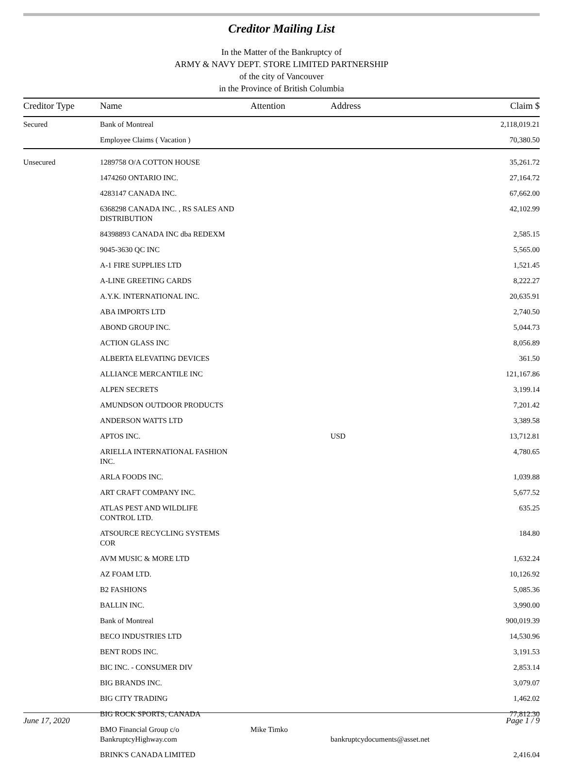Creditor Mailing List
In the Matter of the Bankruptcy of
ARMY & NAVY DEPT. STORE LIMITED PARTNERSHIP
of the city of Vancouver
in the Province of British Columbia
| Creditor Type | Name | Attention | Address | Claim $ |
| --- | --- | --- | --- | --- |
| Secured | Bank of Montreal | | | 2,118,019.21 |
| | Employee Claims ( Vacation ) | | | 70,380.50 |
| Unsecured | 1289758 O/A COTTON HOUSE | | | 35,261.72 |
| | 1474260 ONTARIO INC. | | | 27,164.72 |
| | 4283147 CANADA INC. | | | 67,662.00 |
| | 6368298 CANADA INC. , RS SALES AND DISTRIBUTION | | | 42,102.99 |
| | 84398893 CANADA INC dba REDEXM | | | 2,585.15 |
| | 9045-3630 QC INC | | | 5,565.00 |
| | A-1 FIRE SUPPLIES LTD | | | 1,521.45 |
| | A-LINE GREETING CARDS | | | 8,222.27 |
| | A.Y.K. INTERNATIONAL INC. | | | 20,635.91 |
| | ABA IMPORTS LTD | | | 2,740.50 |
| | ABOND GROUP INC. | | | 5,044.73 |
| | ACTION GLASS INC | | | 8,056.89 |
| | ALBERTA ELEVATING DEVICES | | | 361.50 |
| | ALLIANCE MERCANTILE INC | | | 121,167.86 |
| | ALPEN SECRETS | | | 3,199.14 |
| | AMUNDSON OUTDOOR PRODUCTS | | | 7,201.42 |
| | ANDERSON WATTS LTD | | | 3,389.58 |
| | APTOS INC. | | USD | 13,712.81 |
| | ARIELLA INTERNATIONAL FASHION INC. | | | 4,780.65 |
| | ARLA FOODS INC. | | | 1,039.88 |
| | ART CRAFT COMPANY INC. | | | 5,677.52 |
| | ATLAS PEST AND WILDLIFE CONTROL LTD. | | | 635.25 |
| | ATSOURCE RECYCLING SYSTEMS COR | | | 184.80 |
| | AVM MUSIC & MORE LTD | | | 1,632.24 |
| | AZ FOAM LTD. | | | 10,126.92 |
| | B2 FASHIONS | | | 5,085.36 |
| | BALLIN INC. | | | 3,990.00 |
| | Bank of Montreal | | | 900,019.39 |
| | BECO INDUSTRIES LTD | | | 14,530.96 |
| | BENT RODS INC. | | | 3,191.53 |
| | BIC INC. - CONSUMER DIV | | | 2,853.14 |
| | BIG BRANDS INC. | | | 3,079.07 |
| | BIG CITY TRADING | | | 1,462.02 |
| | BIG ROCK SPORTS, CANADA | | | 77,812.30 |
| | BMO Financial Group c/o BankruptcyHighway.com | Mike Timko | bankruptcydocuments@asset.net | |
| | BRINK'S CANADA LIMITED | | | 2,416.04 |
June 17, 2020 Page 1 / 9